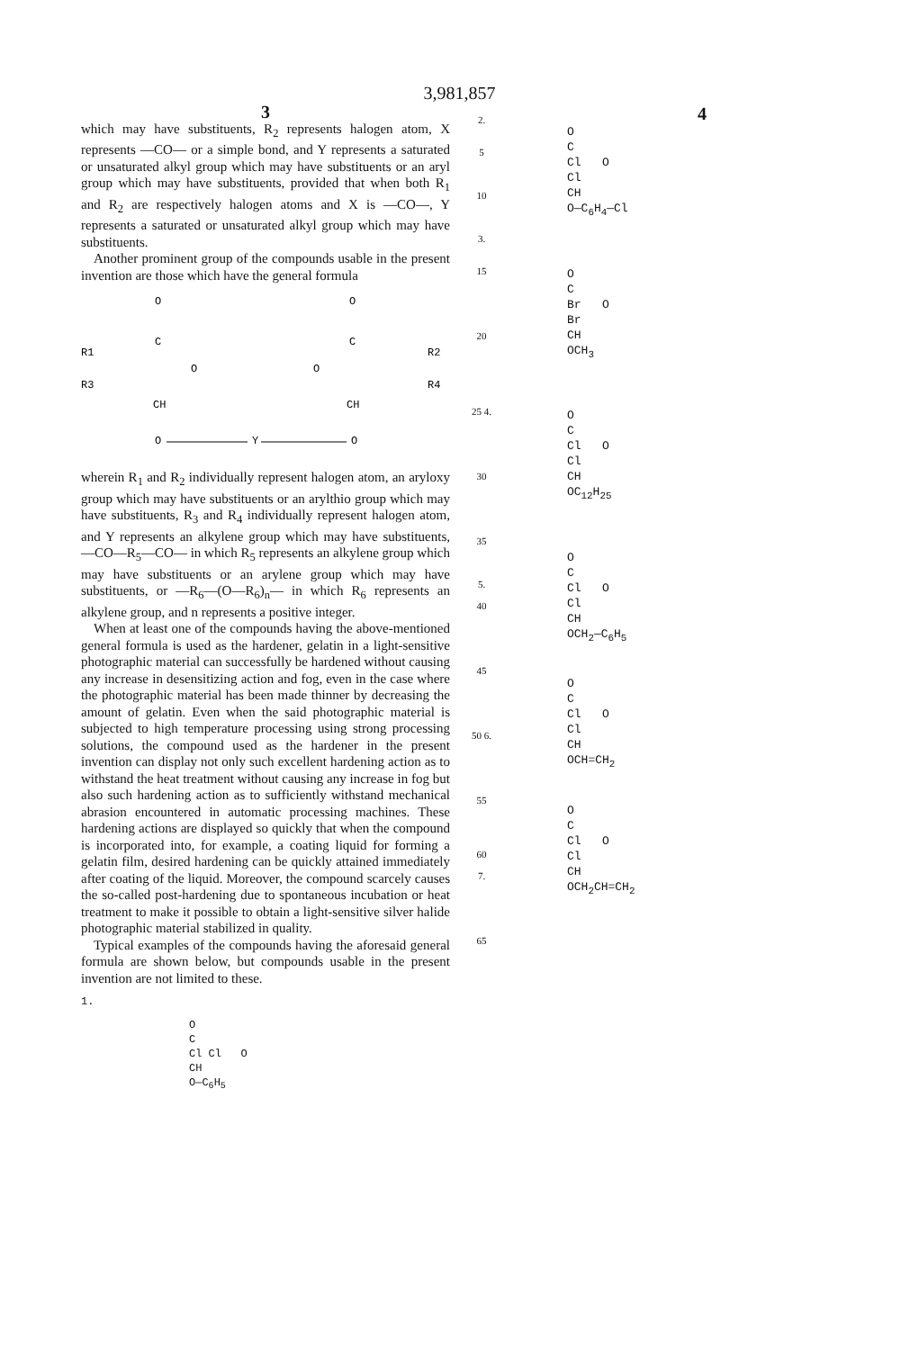3,981,857
3
which may have substituents, R<sub>2</sub> represents halogen atom, X represents —CO— or a simple bond, and Y represents a saturated or unsaturated alkyl group which may have substituents or an aryl group which may have substituents, provided that when both R<sub>1</sub> and R<sub>2</sub> are respectively halogen atoms and X is —CO—, Y represents a saturated or unsaturated alkyl group which may have substituents.
Another prominent group of the compounds usable in the present invention are those which have the general formula
O
C
R1
R3
O
CH
O
Y
O
O
C
O
CH
R2
R4
wherein R<sub>1</sub> and R<sub>2</sub> individually represent halogen atom, an aryloxy group which may have substituents or an arylthio group which may have substituents, R<sub>3</sub> and R<sub>4</sub> individually represent halogen atom, and Y represents an alkylene group which may have substituents, —CO—R<sub>5</sub>—CO— in which R<sub>5</sub> represents an alkylene group which may have substituents or an arylene group which may have substituents, or —R<sub>6</sub>—(O—R<sub>6</sub>)<sub>n</sub>— in which R<sub>6</sub> represents an alkylene group, and n represents a positive integer.
When at least one of the compounds having the above-mentioned general formula is used as the hardener, gelatin in a light-sensitive photographic material can successfully be hardened without causing any increase in desensitizing action and fog, even in the case where the photographic material has been made thinner by decreasing the amount of gelatin. Even when the said photographic material is subjected to high temperature processing using strong processing solutions, the compound used as the hardener in the present invention can display not only such excellent hardening action as to withstand the heat treatment without causing any increase in fog but also such hardening action as to sufficiently withstand mechanical abrasion encountered in automatic processing machines. These hardening actions are displayed so quickly that when the compound is incorporated into, for example, a coating liquid for forming a gelatin film, desired hardening can be quickly attained immediately after coating of the liquid. Moreover, the compound scarcely causes the so-called post-hardening due to spontaneous incubation or heat treatment to make it possible to obtain a light-sensitive silver halide photographic material stabilized in quality.
Typical examples of the compounds having the aforesaid general formula are shown below, but compounds usable in the present invention are not limited to these.
1.
O
C
Cl Cl O
CH
O—C<sub>6</sub>H<sub>5</sub>
2.
5
10
3.
15
20
25 4.
30
35
5.
40
45
50 6.
55
60
7.
65
4
O
C
Cl O
Cl
CH
O—C<sub>6</sub>H<sub>4</sub>—Cl
O
C
Br O
Br
CH
OCH<sub>3</sub>
O
C
Cl O
Cl
CH
OC<sub>12</sub>H<sub>25</sub>
O
C
Cl O
Cl
CH
OCH<sub>2</sub>—C<sub>6</sub>H<sub>5</sub>
O
C
Cl O
Cl
CH
OCH=CH<sub>2</sub>
O
C
Cl O
Cl
CH
OCH<sub>2</sub>CH=CH<sub>2</sub>